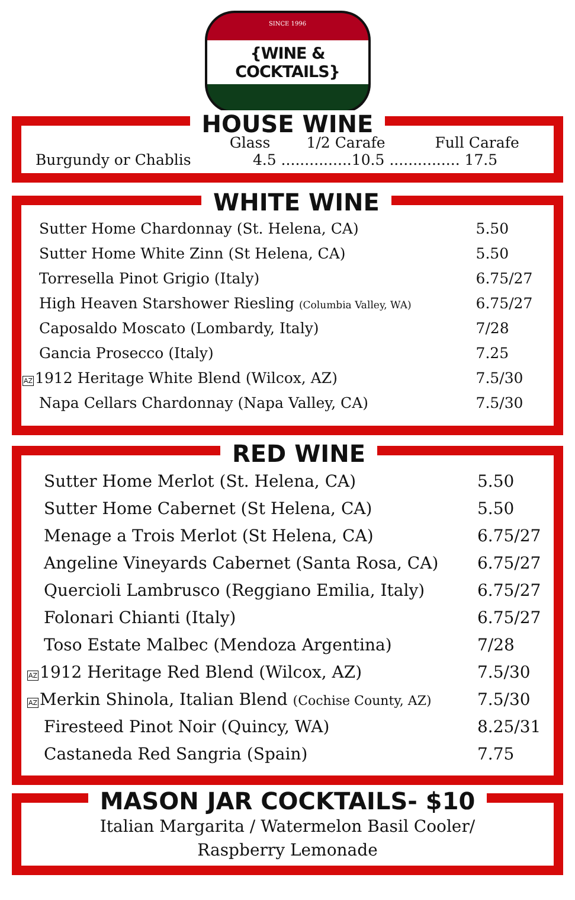SINCE 1996
{WINE & COCKTAILS}
HOUSE WINE
| | Glass | 1/2 Carafe | Full Carafe |
| Burgundy or Chablis | 4.5 ...............10.5 ............... 17.5 | | |
WHITE WINE
| Sutter Home Chardonnay (St. Helena, CA) | 5.50 |
| Sutter Home White Zinn (St Helena, CA) | 5.50 |
| Torresella Pinot Grigio (Italy) | 6.75/27 |
| High Heaven Starshower Riesling (Columbia Valley, WA) | 6.75/27 |
| Caposaldo Moscato (Lombardy, Italy) | 7/28 |
| Gancia Prosecco (Italy) | 7.25 |
| AZ 1912 Heritage White Blend (Wilcox, AZ) | 7.5/30 |
| Napa Cellars Chardonnay (Napa Valley, CA) | 7.5/30 |
RED WINE
| Sutter Home Merlot (St. Helena, CA) | 5.50 |
| Sutter Home Cabernet (St Helena, CA) | 5.50 |
| Menage a Trois Merlot (St Helena, CA) | 6.75/27 |
| Angeline Vineyards Cabernet (Santa Rosa, CA) | 6.75/27 |
| Quercioli Lambrusco (Reggiano Emilia, Italy) | 6.75/27 |
| Folonari Chianti (Italy) | 6.75/27 |
| Toso Estate Malbec (Mendoza Argentina) | 7/28 |
| AZ 1912 Heritage Red Blend (Wilcox, AZ) | 7.5/30 |
| AZ Merkin Shinola, Italian Blend (Cochise County, AZ) | 7.5/30 |
| Firesteed Pinot Noir (Quincy, WA) | 8.25/31 |
| Castaneda Red Sangria (Spain) | 7.75 |
MASON JAR COCKTAILS- $10
Italian Margarita / Watermelon Basil Cooler/
Raspberry Lemonade